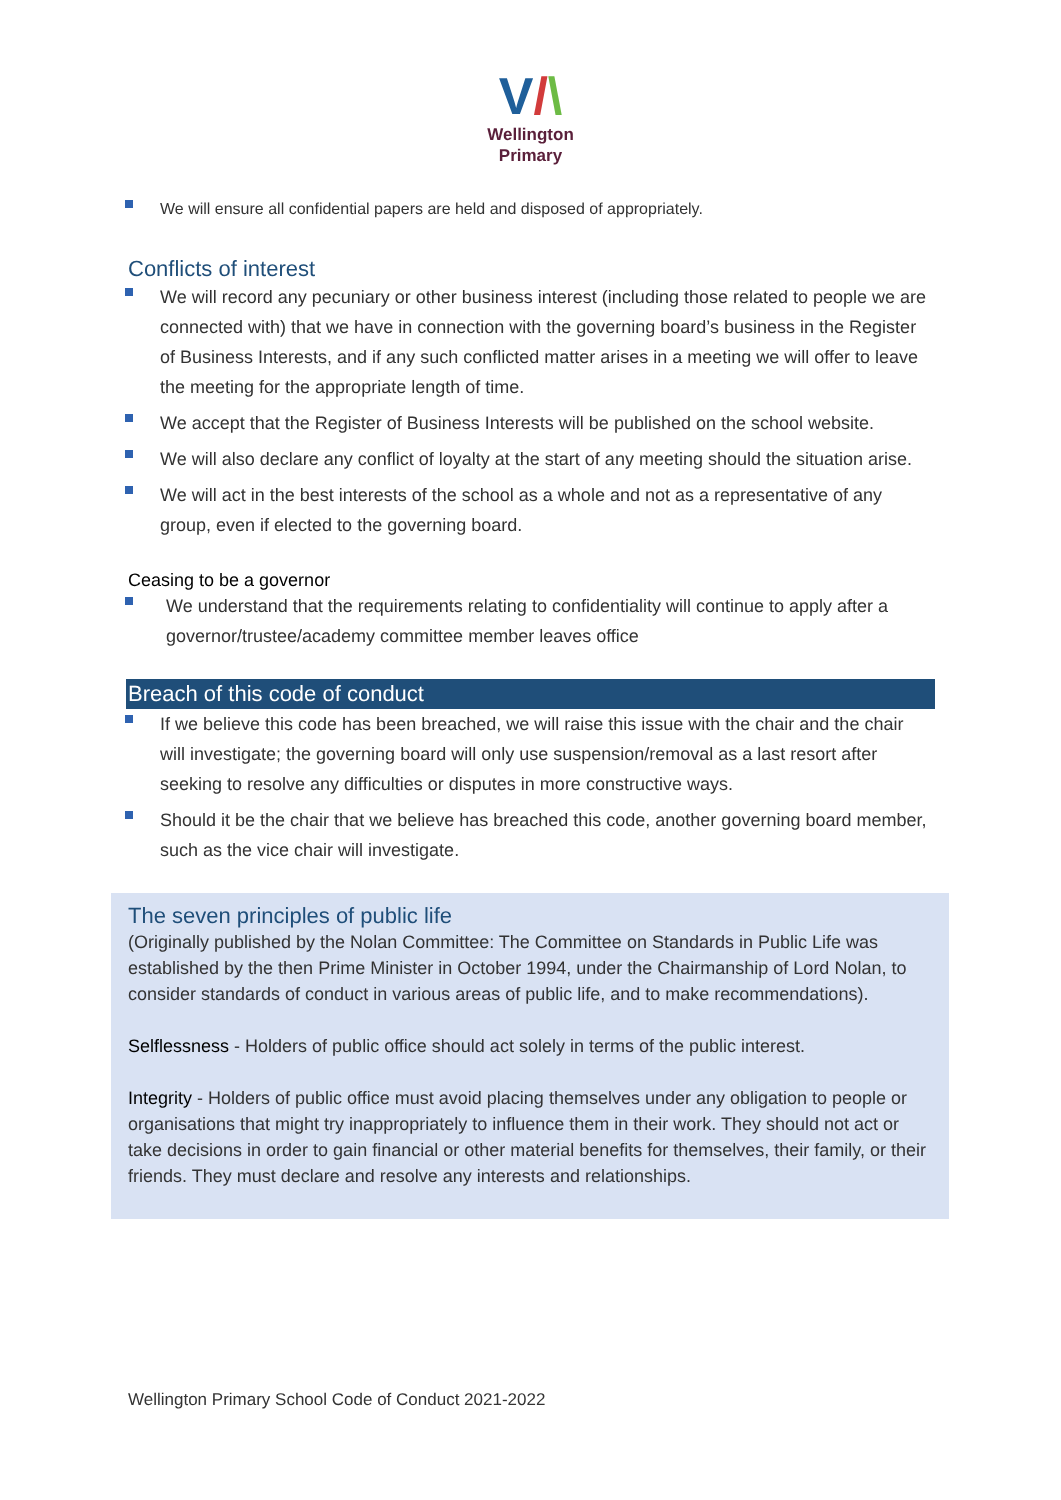V/\
Wellington
Primary
We will ensure all confidential papers are held and disposed of appropriately.
Conflicts of interest
We will record any pecuniary or other business interest (including those related to people we are connected with) that we have in connection with the governing board’s business in the Register of Business Interests, and if any such conflicted matter arises in a meeting we will offer to leave the meeting for the appropriate length of time.
We accept that the Register of Business Interests will be published on the school website.
We will also declare any conflict of loyalty at the start of any meeting should the situation arise.
We will act in the best interests of the school as a whole and not as a representative of any group, even if elected to the governing board.
Ceasing to be a governor
We understand that the requirements relating to confidentiality will continue to apply after a governor/trustee/academy committee member leaves office
Breach of this code of conduct
If we believe this code has been breached, we will raise this issue with the chair and the chair will investigate; the governing board will only use suspension/removal as a last resort after seeking to resolve any difficulties or disputes in more constructive ways.
Should it be the chair that we believe has breached this code, another governing board member, such as the vice chair will investigate.
The seven principles of public life
(Originally published by the Nolan Committee: The Committee on Standards in Public Life was established by the then Prime Minister in October 1994, under the Chairmanship of Lord Nolan, to consider standards of conduct in various areas of public life, and to make recommendations).
Selflessness - Holders of public office should act solely in terms of the public interest.
Integrity - Holders of public office must avoid placing themselves under any obligation to people or organisations that might try inappropriately to influence them in their work. They should not act or take decisions in order to gain financial or other material benefits for themselves, their family, or their friends. They must declare and resolve any interests and relationships.
Wellington Primary School Code of Conduct 2021-2022